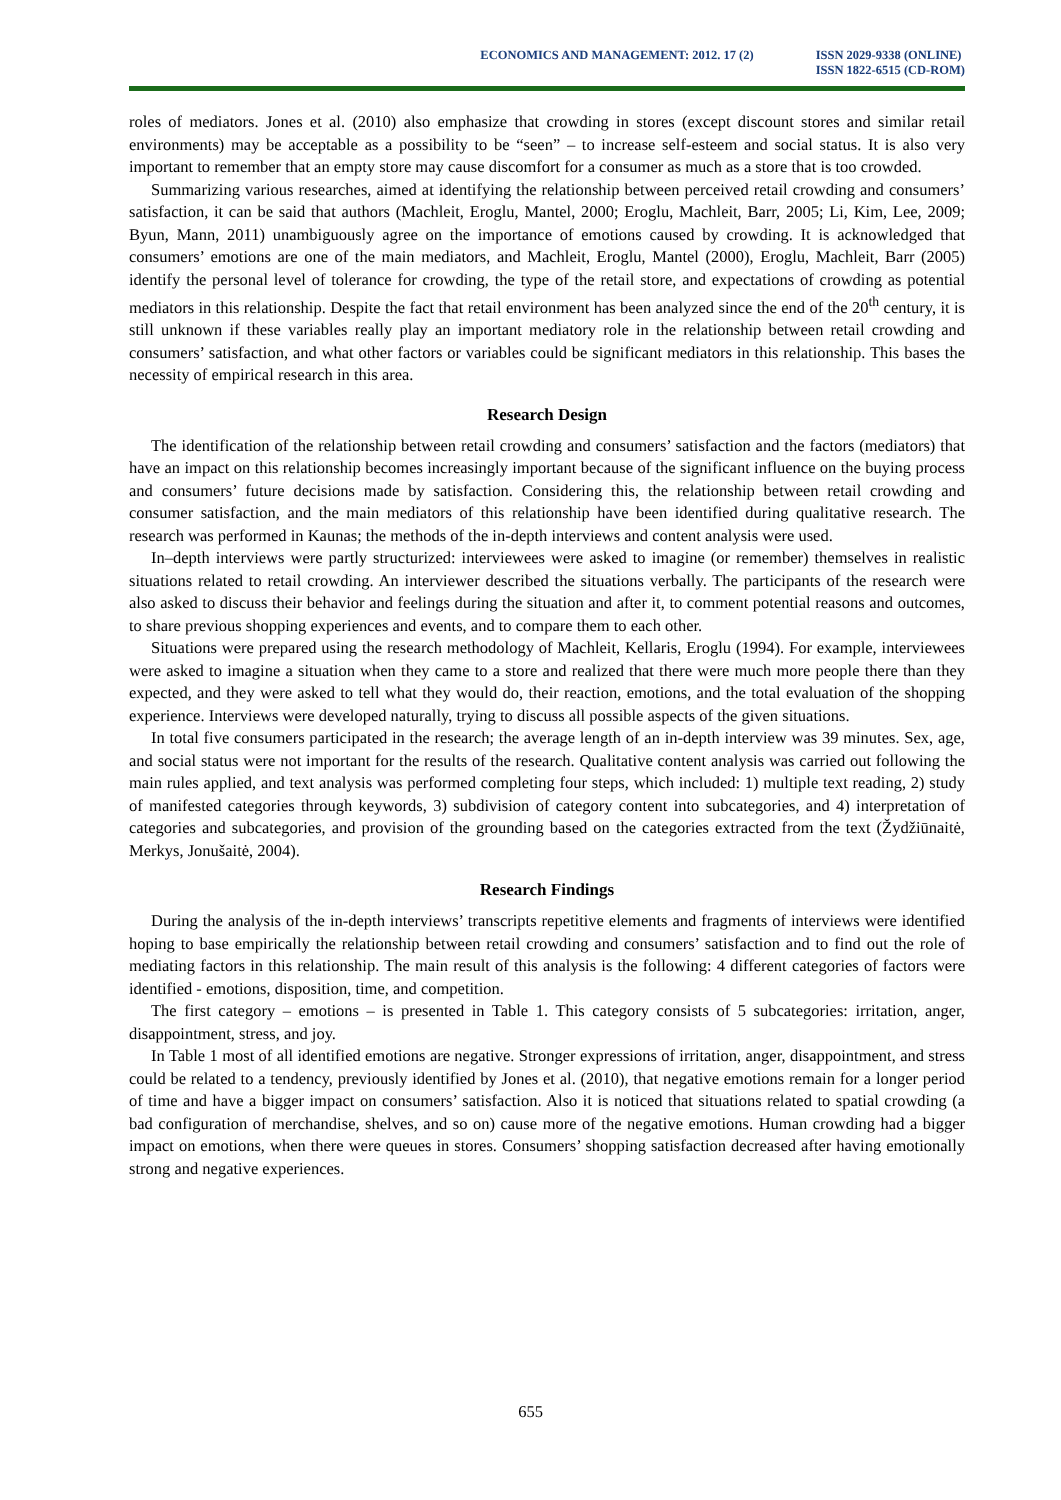ECONOMICS AND MANAGEMENT: 2012. 17 (2)
ISSN 2029-9338 (ONLINE)
ISSN 1822-6515 (CD-ROM)
roles of mediators. Jones et al. (2010) also emphasize that crowding in stores (except discount stores and similar retail environments) may be acceptable as a possibility to be “seen” – to increase self-esteem and social status. It is also very important to remember that an empty store may cause discomfort for a consumer as much as a store that is too crowded.
Summarizing various researches, aimed at identifying the relationship between perceived retail crowding and consumers’ satisfaction, it can be said that authors (Machleit, Eroglu, Mantel, 2000; Eroglu, Machleit, Barr, 2005; Li, Kim, Lee, 2009; Byun, Mann, 2011) unambiguously agree on the importance of emotions caused by crowding. It is acknowledged that consumers’ emotions are one of the main mediators, and Machleit, Eroglu, Mantel (2000), Eroglu, Machleit, Barr (2005) identify the personal level of tolerance for crowding, the type of the retail store, and expectations of crowding as potential mediators in this relationship. Despite the fact that retail environment has been analyzed since the end of the 20<sup>th</sup> century, it is still unknown if these variables really play an important mediatory role in the relationship between retail crowding and consumers’ satisfaction, and what other factors or variables could be significant mediators in this relationship. This bases the necessity of empirical research in this area.
Research Design
The identification of the relationship between retail crowding and consumers’ satisfaction and the factors (mediators) that have an impact on this relationship becomes increasingly important because of the significant influence on the buying process and consumers’ future decisions made by satisfaction. Considering this, the relationship between retail crowding and consumer satisfaction, and the main mediators of this relationship have been identified during qualitative research. The research was performed in Kaunas; the methods of the in-depth interviews and content analysis were used.
In–depth interviews were partly structurized: interviewees were asked to imagine (or remember) themselves in realistic situations related to retail crowding. An interviewer described the situations verbally. The participants of the research were also asked to discuss their behavior and feelings during the situation and after it, to comment potential reasons and outcomes, to share previous shopping experiences and events, and to compare them to each other.
Situations were prepared using the research methodology of Machleit, Kellaris, Eroglu (1994). For example, interviewees were asked to imagine a situation when they came to a store and realized that there were much more people there than they expected, and they were asked to tell what they would do, their reaction, emotions, and the total evaluation of the shopping experience. Interviews were developed naturally, trying to discuss all possible aspects of the given situations.
In total five consumers participated in the research; the average length of an in-depth interview was 39 minutes. Sex, age, and social status were not important for the results of the research. Qualitative content analysis was carried out following the main rules applied, and text analysis was performed completing four steps, which included: 1) multiple text reading, 2) study of manifested categories through keywords, 3) subdivision of category content into subcategories, and 4) interpretation of categories and subcategories, and provision of the grounding based on the categories extracted from the text (Žydžiūnaitė, Merkys, Jonušaitė, 2004).
Research Findings
During the analysis of the in-depth interviews’ transcripts repetitive elements and fragments of interviews were identified hoping to base empirically the relationship between retail crowding and consumers’ satisfaction and to find out the role of mediating factors in this relationship. The main result of this analysis is the following: 4 different categories of factors were identified - emotions, disposition, time, and competition.
The first category – emotions – is presented in Table 1. This category consists of 5 subcategories: irritation, anger, disappointment, stress, and joy.
In Table 1 most of all identified emotions are negative. Stronger expressions of irritation, anger, disappointment, and stress could be related to a tendency, previously identified by Jones et al. (2010), that negative emotions remain for a longer period of time and have a bigger impact on consumers’ satisfaction. Also it is noticed that situations related to spatial crowding (a bad configuration of merchandise, shelves, and so on) cause more of the negative emotions. Human crowding had a bigger impact on emotions, when there were queues in stores. Consumers’ shopping satisfaction decreased after having emotionally strong and negative experiences.
655